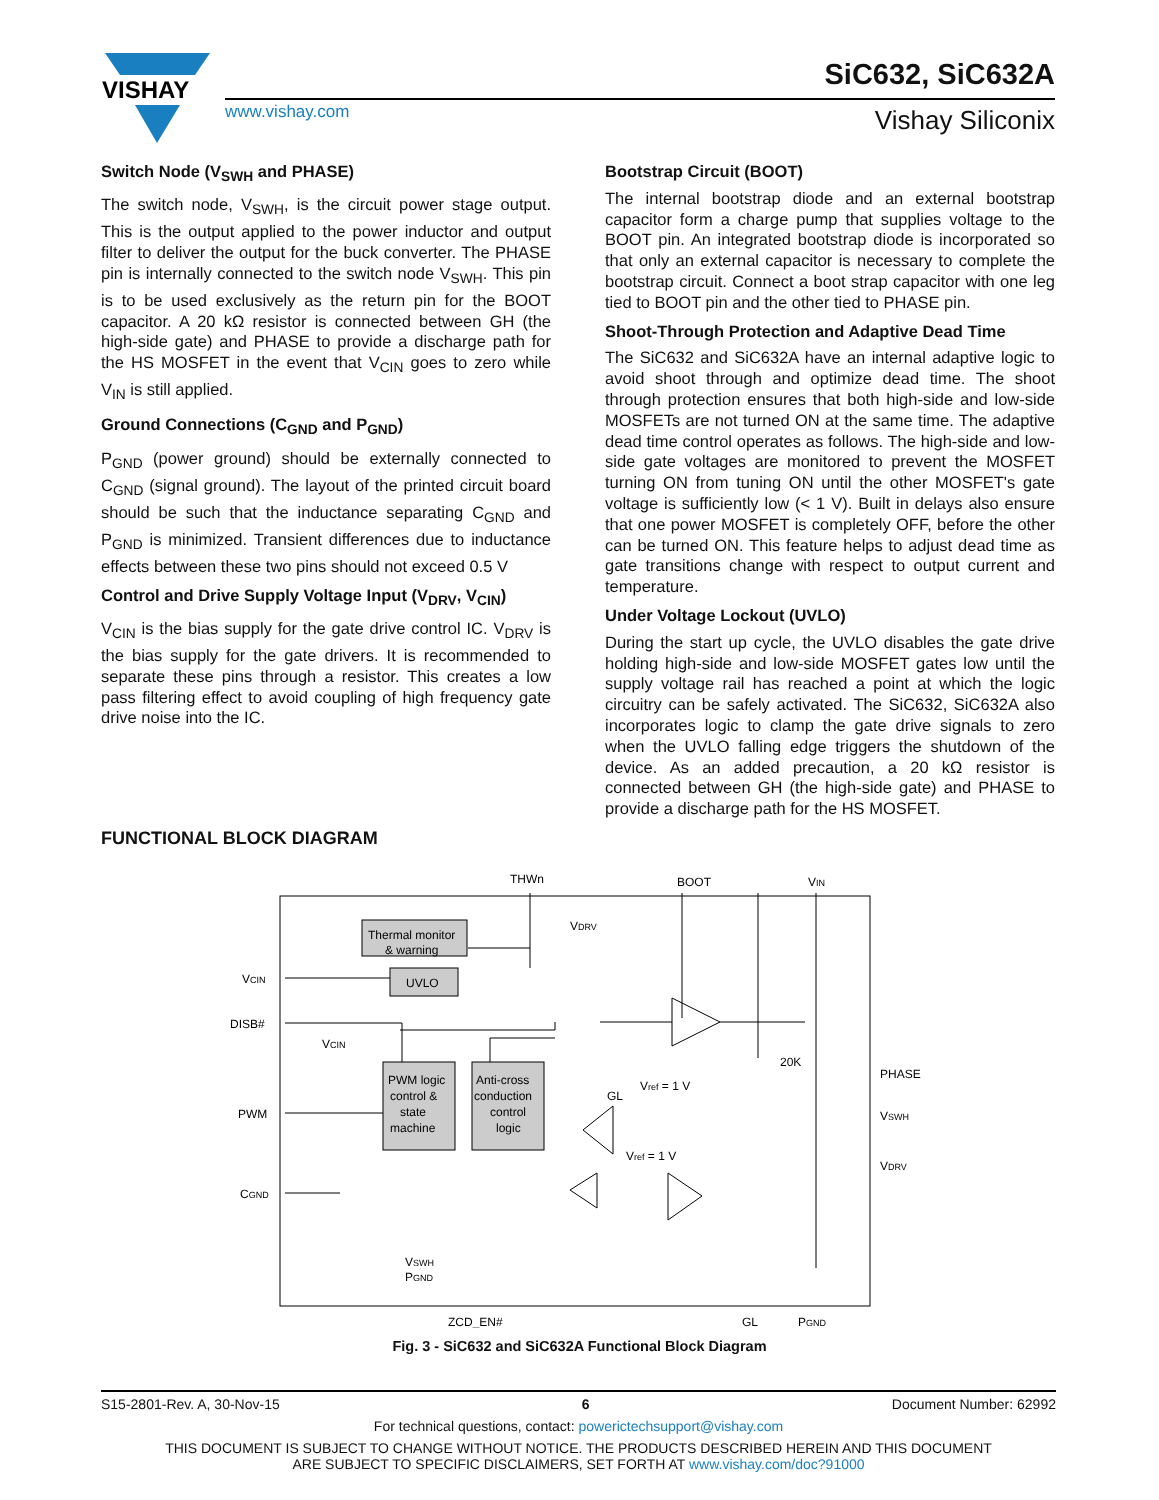VISHAY
SiC632, SiC632A
www.vishay.com Vishay Siliconix
Switch Node (V<sub>SWH</sub> and PHASE)
The switch node, V<sub>SWH</sub>, is the circuit power stage output. This is the output applied to the power inductor and output filter to deliver the output for the buck converter. The PHASE pin is internally connected to the switch node V<sub>SWH</sub>. This pin is to be used exclusively as the return pin for the BOOT capacitor. A 20 kΩ resistor is connected between GH (the high-side gate) and PHASE to provide a discharge path for the HS MOSFET in the event that V<sub>CIN</sub> goes to zero while V<sub>IN</sub> is still applied.
Ground Connections (C<sub>GND</sub> and P<sub>GND</sub>)
P<sub>GND</sub> (power ground) should be externally connected to C<sub>GND</sub> (signal ground). The layout of the printed circuit board should be such that the inductance separating C<sub>GND</sub> and P<sub>GND</sub> is minimized. Transient differences due to inductance effects between these two pins should not exceed 0.5 V
Control and Drive Supply Voltage Input (V<sub>DRV</sub>, V<sub>CIN</sub>)
V<sub>CIN</sub> is the bias supply for the gate drive control IC. V<sub>DRV</sub> is the bias supply for the gate drivers. It is recommended to separate these pins through a resistor. This creates a low pass filtering effect to avoid coupling of high frequency gate drive noise into the IC.
Bootstrap Circuit (BOOT)
The internal bootstrap diode and an external bootstrap capacitor form a charge pump that supplies voltage to the BOOT pin. An integrated bootstrap diode is incorporated so that only an external capacitor is necessary to complete the bootstrap circuit. Connect a boot strap capacitor with one leg tied to BOOT pin and the other tied to PHASE pin.
Shoot-Through Protection and Adaptive Dead Time
The SiC632 and SiC632A have an internal adaptive logic to avoid shoot through and optimize dead time. The shoot through protection ensures that both high-side and low-side MOSFETs are not turned ON at the same time. The adaptive dead time control operates as follows. The high-side and low-side gate voltages are monitored to prevent the MOSFET turning ON from tuning ON until the other MOSFET's gate voltage is sufficiently low (< 1 V). Built in delays also ensure that one power MOSFET is completely OFF, before the other can be turned ON. This feature helps to adjust dead time as gate transitions change with respect to output current and temperature.
Under Voltage Lockout (UVLO)
During the start up cycle, the UVLO disables the gate drive holding high-side and low-side MOSFET gates low until the supply voltage rail has reached a point at which the logic circuitry can be safely activated. The SiC632, SiC632A also incorporates logic to clamp the gate drive signals to zero when the UVLO falling edge triggers the shutdown of the device. As an added precaution, a 20 kΩ resistor is connected between GH (the high-side gate) and PHASE to provide a discharge path for the HS MOSFET.
FUNCTIONAL BLOCK DIAGRAM
Thermal monitor
& warning
UVLO
PWM logic
control &
state
machine
Anti-cross
conduction
control
logic
THWn
BOOT
VIN
VDRV
VCIN
DISB#
PWM
CGND
VCIN
PHASE
VSWH
VDRV
20K
Vref = 1 V
Vref = 1 V
GL
VSWH
PGND
ZCD_EN#
GL
PGND
Fig. 3 - SiC632 and SiC632A Functional Block Diagram
S15-2801-Rev. A, 30-Nov-15 6 Document Number: 62992
For technical questions, contact: powerictechsupport@vishay.com
THIS DOCUMENT IS SUBJECT TO CHANGE WITHOUT NOTICE. THE PRODUCTS DESCRIBED HEREIN AND THIS DOCUMENT
ARE SUBJECT TO SPECIFIC DISCLAIMERS, SET FORTH AT www.vishay.com/doc?91000